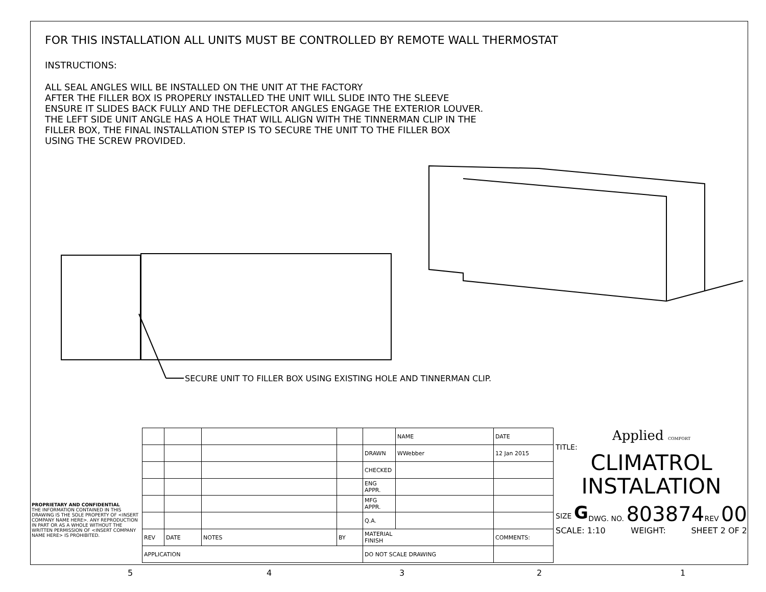FOR THIS INSTALLATION ALL UNITS MUST BE CONTROLLED BY REMOTE WALL THERMOSTAT
INSTRUCTIONS:
ALL SEAL ANGLES WILL BE INSTALLED ON THE UNIT AT THE FACTORY
AFTER THE FILLER BOX IS PROPERLY INSTALLED THE UNIT WILL SLIDE INTO THE SLEEVE
ENSURE IT SLIDES BACK FULLY AND THE DEFLECTOR ANGLES ENGAGE THE EXTERIOR LOUVER.
THE LEFT SIDE UNIT ANGLE HAS A HOLE THAT WILL ALIGN WITH THE TINNERMAN CLIP IN THE
FILLER BOX, THE FINAL INSTALLATION STEP IS TO SECURE THE UNIT TO THE FILLER BOX
USING THE SCREW PROVIDED.
SECURE UNIT TO FILLER BOX USING EXISTING HOLE AND TINNERMAN CLIP.
| | | | | | NAME | | DATE |
| | | | | DRAWN | WWebber | | 12 Jan 2015 |
| | | | | CHECKED | | | |
| | | | | ENG APPR. | | | |
| | | | | MFG APPR. | | | |
| | | | | Q.A. | | | |
| REV | DATE | NOTES | BY | MATERIAL FINISH | | COMMENTS: | |
| APPLICATION | | | | DO NOT SCALE DRAWING | | | |
PROPRIETARY AND CONFIDENTIAL
THE INFORMATION CONTAINED IN THIS DRAWING IS THE SOLE PROPERTY OF <INSERT COMPANY NAME HERE>. ANY REPRODUCTION IN PART OR AS A WHOLE WITHOUT THE WRITTEN PERMISSION OF <INSERT COMPANY NAME HERE> IS PROHIBITED.
Applied COMFORT
TITLE:
CLIMATROL
INSTALATION
SIZE G DWG. NO. 803874 REV 00
SCALE: 1:10 WEIGHT: SHEET 2 OF 2
5 4 3 2 1